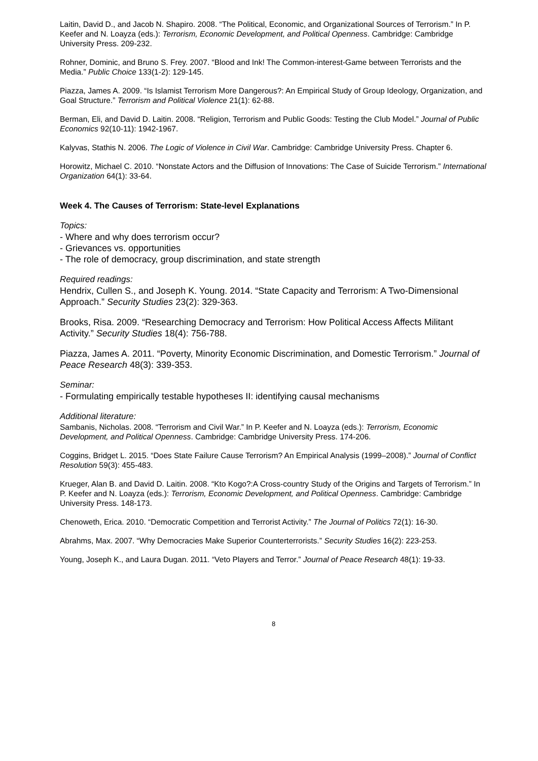Laitin, David D., and Jacob N. Shapiro. 2008. “The Political, Economic, and Organizational Sources of Terrorism.” In P. Keefer and N. Loayza (eds.): Terrorism, Economic Development, and Political Openness. Cambridge: Cambridge University Press. 209-232.
Rohner, Dominic, and Bruno S. Frey. 2007. “Blood and Ink! The Common-interest-Game between Terrorists and the Media.” Public Choice 133(1-2): 129-145.
Piazza, James A. 2009. “Is Islamist Terrorism More Dangerous?: An Empirical Study of Group Ideology, Organization, and Goal Structure.” Terrorism and Political Violence 21(1): 62-88.
Berman, Eli, and David D. Laitin. 2008. “Religion, Terrorism and Public Goods: Testing the Club Model.” Journal of Public Economics 92(10-11): 1942-1967.
Kalyvas, Stathis N. 2006. The Logic of Violence in Civil War. Cambridge: Cambridge University Press. Chapter 6.
Horowitz, Michael C. 2010. “Nonstate Actors and the Diffusion of Innovations: The Case of Suicide Terrorism.” International Organization 64(1): 33-64.
Week 4. The Causes of Terrorism: State-level Explanations
Topics:
- Where and why does terrorism occur?
- Grievances vs. opportunities
- The role of democracy, group discrimination, and state strength
Required readings:
Hendrix, Cullen S., and Joseph K. Young. 2014. “State Capacity and Terrorism: A Two-Dimensional Approach.” Security Studies 23(2): 329-363.
Brooks, Risa. 2009. “Researching Democracy and Terrorism: How Political Access Affects Militant Activity.” Security Studies 18(4): 756-788.
Piazza, James A. 2011. “Poverty, Minority Economic Discrimination, and Domestic Terrorism.” Journal of Peace Research 48(3): 339-353.
Seminar:
- Formulating empirically testable hypotheses II: identifying causal mechanisms
Additional literature:
Sambanis, Nicholas. 2008. “Terrorism and Civil War.” In P. Keefer and N. Loayza (eds.): Terrorism, Economic Development, and Political Openness. Cambridge: Cambridge University Press. 174-206.
Coggins, Bridget L. 2015. “Does State Failure Cause Terrorism? An Empirical Analysis (1999–2008).” Journal of Conflict Resolution 59(3): 455-483.
Krueger, Alan B. and David D. Laitin. 2008. “Kto Kogo?:A Cross-country Study of the Origins and Targets of Terrorism.” In P. Keefer and N. Loayza (eds.): Terrorism, Economic Development, and Political Openness. Cambridge: Cambridge University Press. 148-173.
Chenoweth, Erica. 2010. “Democratic Competition and Terrorist Activity.” The Journal of Politics 72(1): 16-30.
Abrahms, Max. 2007. “Why Democracies Make Superior Counterterrorists.” Security Studies 16(2): 223-253.
Young, Joseph K., and Laura Dugan. 2011. “Veto Players and Terror.” Journal of Peace Research 48(1): 19-33.
8